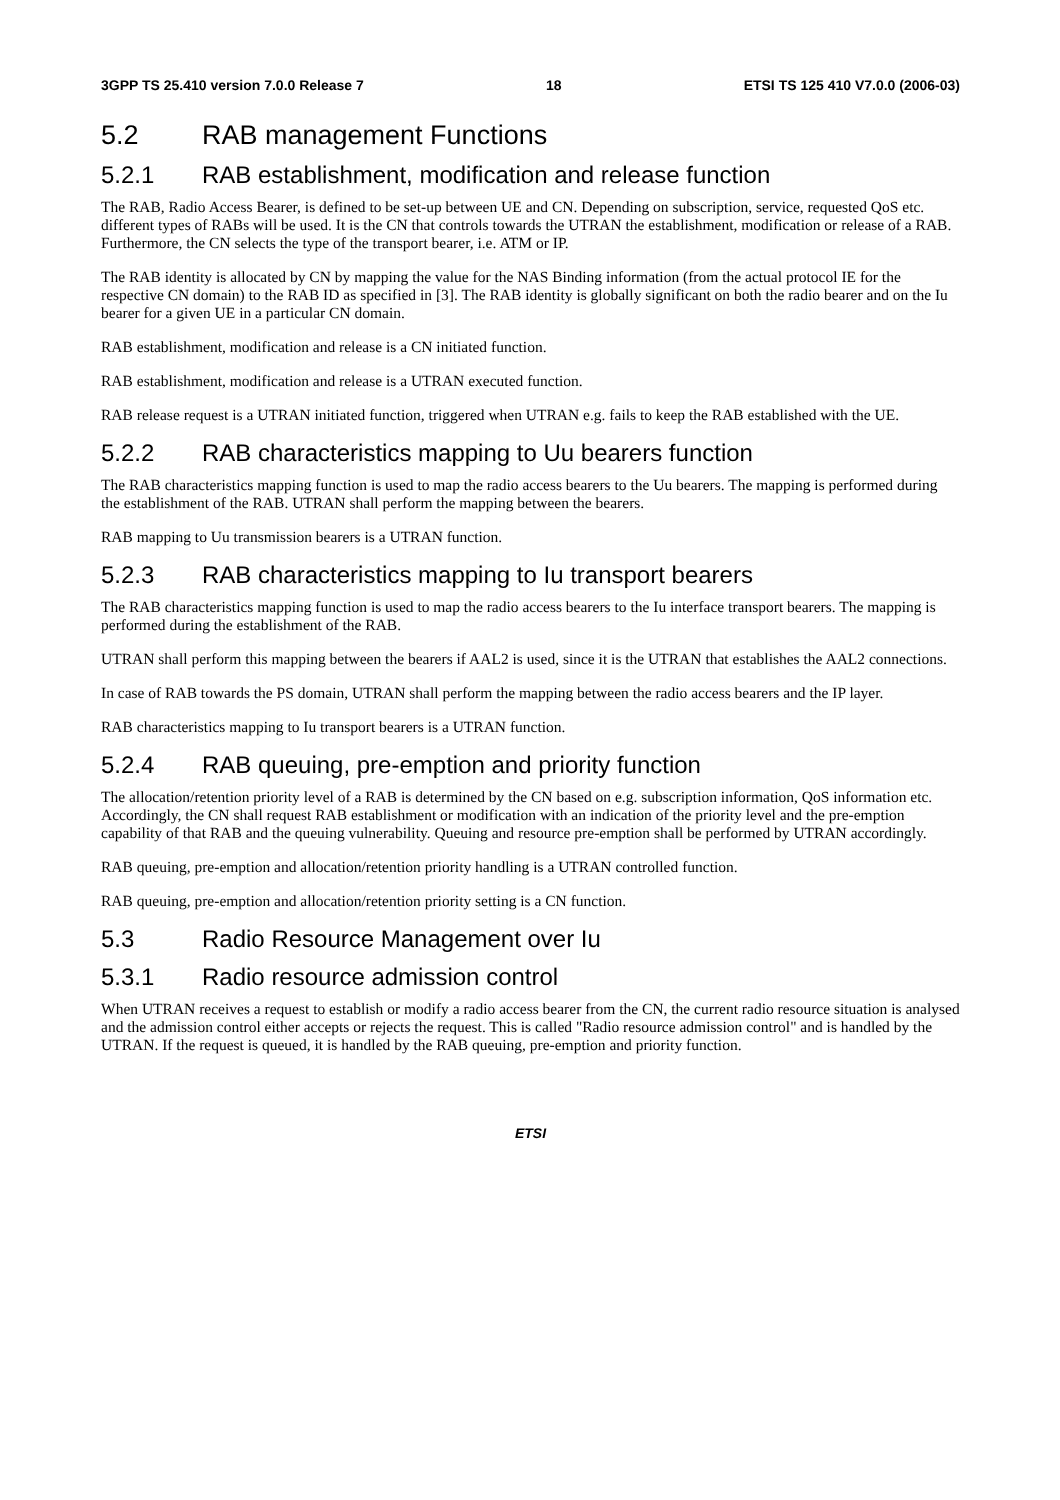3GPP TS 25.410 version 7.0.0 Release 7 18 ETSI TS 125 410 V7.0.0 (2006-03)
5.2 RAB management Functions
5.2.1 RAB establishment, modification and release function
The RAB, Radio Access Bearer, is defined to be set-up between UE and CN. Depending on subscription, service, requested QoS etc. different types of RABs will be used. It is the CN that controls towards the UTRAN the establishment, modification or release of a RAB. Furthermore, the CN selects the type of the transport bearer, i.e. ATM or IP.
The RAB identity is allocated by CN by mapping the value for the NAS Binding information (from the actual protocol IE for the respective CN domain) to the RAB ID as specified in [3]. The RAB identity is globally significant on both the radio bearer and on the Iu bearer for a given UE in a particular CN domain.
RAB establishment, modification and release is a CN initiated function.
RAB establishment, modification and release is a UTRAN executed function.
RAB release request is a UTRAN initiated function, triggered when UTRAN e.g. fails to keep the RAB established with the UE.
5.2.2 RAB characteristics mapping to Uu bearers function
The RAB characteristics mapping function is used to map the radio access bearers to the Uu bearers. The mapping is performed during the establishment of the RAB. UTRAN shall perform the mapping between the bearers.
RAB mapping to Uu transmission bearers is a UTRAN function.
5.2.3 RAB characteristics mapping to Iu transport bearers
The RAB characteristics mapping function is used to map the radio access bearers to the Iu interface transport bearers. The mapping is performed during the establishment of the RAB.
UTRAN shall perform this mapping between the bearers if AAL2 is used, since it is the UTRAN that establishes the AAL2 connections.
In case of RAB towards the PS domain, UTRAN shall perform the mapping between the radio access bearers and the IP layer.
RAB characteristics mapping to Iu transport bearers is a UTRAN function.
5.2.4 RAB queuing, pre-emption and priority function
The allocation/retention priority level of a RAB is determined by the CN based on e.g. subscription information, QoS information etc. Accordingly, the CN shall request RAB establishment or modification with an indication of the priority level and the pre-emption capability of that RAB and the queuing vulnerability. Queuing and resource pre-emption shall be performed by UTRAN accordingly.
RAB queuing, pre-emption and allocation/retention priority handling is a UTRAN controlled function.
RAB queuing, pre-emption and allocation/retention priority setting is a CN function.
5.3 Radio Resource Management over Iu
5.3.1 Radio resource admission control
When UTRAN receives a request to establish or modify a radio access bearer from the CN, the current radio resource situation is analysed and the admission control either accepts or rejects the request. This is called "Radio resource admission control" and is handled by the UTRAN. If the request is queued, it is handled by the RAB queuing, pre-emption and priority function.
ETSI